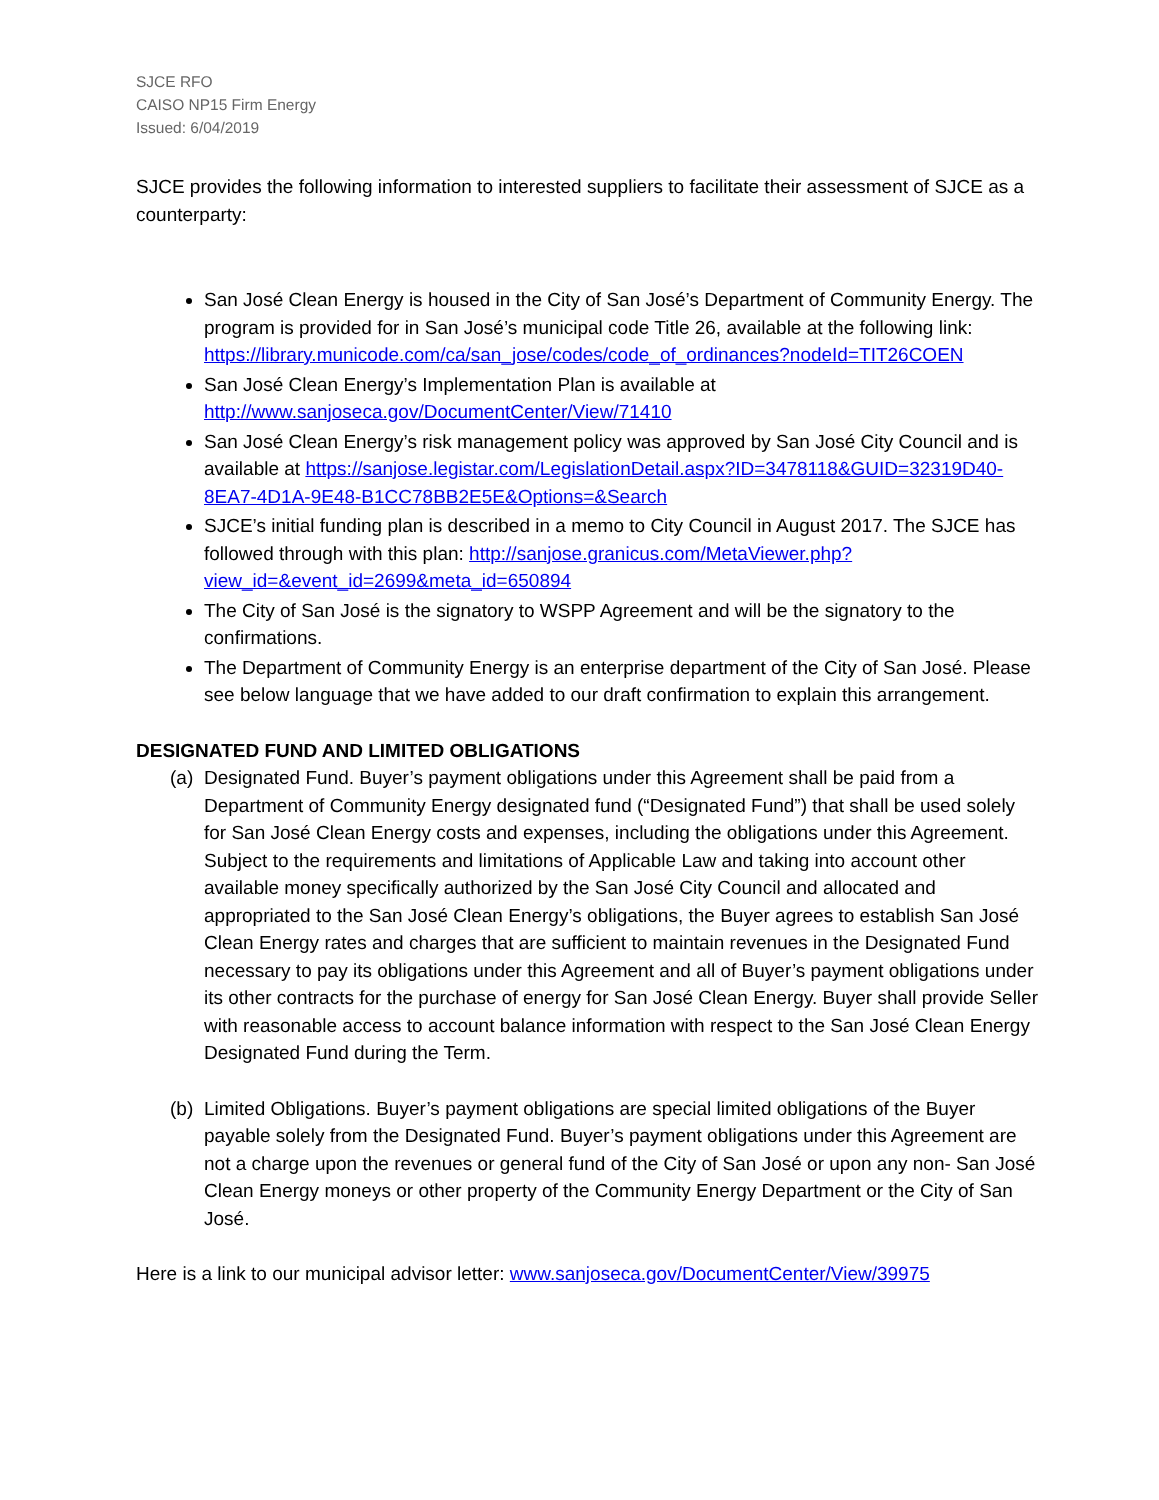SJCE RFO
CAISO NP15 Firm Energy
Issued: 6/04/2019
SJCE provides the following information to interested suppliers to facilitate their assessment of SJCE as a counterparty:
San José Clean Energy is housed in the City of San José’s Department of Community Energy. The program is provided for in San José’s municipal code Title 26, available at the following link: https://library.municode.com/ca/san_jose/codes/code_of_ordinances?nodeId=TIT26COEN
San José Clean Energy’s Implementation Plan is available at http://www.sanjoseca.gov/DocumentCenter/View/71410
San José Clean Energy’s risk management policy was approved by San José City Council and is available at https://sanjose.legistar.com/LegislationDetail.aspx?ID=3478118&GUID=32319D40-8EA7-4D1A-9E48-B1CC78BB2E5E&Options=&Search
SJCE’s initial funding plan is described in a memo to City Council in August 2017. The SJCE has followed through with this plan: http://sanjose.granicus.com/MetaViewer.php?view_id=&event_id=2699&meta_id=650894
The City of San José is the signatory to WSPP Agreement and will be the signatory to the confirmations.
The Department of Community Energy is an enterprise department of the City of San José. Please see below language that we have added to our draft confirmation to explain this arrangement.
DESIGNATED FUND AND LIMITED OBLIGATIONS
(a) Designated Fund. Buyer’s payment obligations under this Agreement shall be paid from a Department of Community Energy designated fund (“Designated Fund”) that shall be used solely for San José Clean Energy costs and expenses, including the obligations under this Agreement. Subject to the requirements and limitations of Applicable Law and taking into account other available money specifically authorized by the San José City Council and allocated and appropriated to the San José Clean Energy’s obligations, the Buyer agrees to establish San José Clean Energy rates and charges that are sufficient to maintain revenues in the Designated Fund necessary to pay its obligations under this Agreement and all of Buyer’s payment obligations under its other contracts for the purchase of energy for San José Clean Energy. Buyer shall provide Seller with reasonable access to account balance information with respect to the San José Clean Energy Designated Fund during the Term.
(b) Limited Obligations. Buyer’s payment obligations are special limited obligations of the Buyer payable solely from the Designated Fund. Buyer’s payment obligations under this Agreement are not a charge upon the revenues or general fund of the City of San José or upon any non- San José Clean Energy moneys or other property of the Community Energy Department or the City of San José.
Here is a link to our municipal advisor letter: www.sanjoseca.gov/DocumentCenter/View/39975